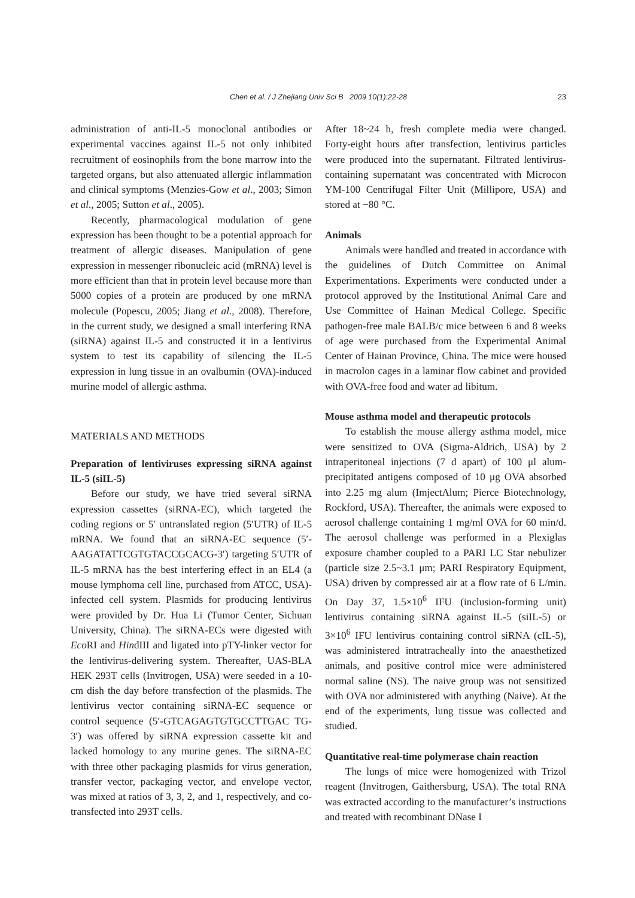Chen et al. / J Zhejiang Univ Sci B 2009 10(1):22-28
23
administration of anti-IL-5 monoclonal antibodies or experimental vaccines against IL-5 not only inhibited recruitment of eosinophils from the bone marrow into the targeted organs, but also attenuated allergic inflammation and clinical symptoms (Menzies-Gow et al., 2003; Simon et al., 2005; Sutton et al., 2005).
Recently, pharmacological modulation of gene expression has been thought to be a potential approach for treatment of allergic diseases. Manipulation of gene expression in messenger ribonucleic acid (mRNA) level is more efficient than that in protein level because more than 5000 copies of a protein are produced by one mRNA molecule (Popescu, 2005; Jiang et al., 2008). Therefore, in the current study, we designed a small interfering RNA (siRNA) against IL-5 and constructed it in a lentivirus system to test its capability of silencing the IL-5 expression in lung tissue in an ovalbumin (OVA)-induced murine model of allergic asthma.
MATERIALS AND METHODS
Preparation of lentiviruses expressing siRNA against IL-5 (siIL-5)
Before our study, we have tried several siRNA expression cassettes (siRNA-EC), which targeted the coding regions or 5′ untranslated region (5′UTR) of IL-5 mRNA. We found that an siRNA-EC sequence (5′-AAGATATTCGTGTACCGCACG-3′) targeting 5′UTR of IL-5 mRNA has the best interfering effect in an EL4 (a mouse lymphoma cell line, purchased from ATCC, USA)-infected cell system. Plasmids for producing lentivirus were provided by Dr. Hua Li (Tumor Center, Sichuan University, China). The siRNA-ECs were digested with Eco RI and HindIII and ligated into pTY-linker vector for the lentivirus-delivering system. Thereafter, UAS-BLA HEK 293T cells (Invitrogen, USA) were seeded in a 10-cm dish the day before transfection of the plasmids. The lentivirus vector containing siRNA-EC sequence or control sequence (5′-GTCAGAGTGTGCCTTGAC TG-3′) was offered by siRNA expression cassette kit and lacked homology to any murine genes. The siRNA-EC with three other packaging plasmids for virus generation, transfer vector, packaging vector, and envelope vector, was mixed at ratios of 3, 3, 2, and 1, respectively, and co-transfected into 293T cells.
After 18~24 h, fresh complete media were changed. Forty-eight hours after transfection, lentivirus particles were produced into the supernatant. Filtrated lentivirus-containing supernatant was concentrated with Microcon YM-100 Centrifugal Filter Unit (Millipore, USA) and stored at −80 °C.
Animals
Animals were handled and treated in accordance with the guidelines of Dutch Committee on Animal Experimentations. Experiments were conducted under a protocol approved by the Institutional Animal Care and Use Committee of Hainan Medical College. Specific pathogen-free male BALB/c mice between 6 and 8 weeks of age were purchased from the Experimental Animal Center of Hainan Province, China. The mice were housed in macrolon cages in a laminar flow cabinet and provided with OVA-free food and water ad libitum.
Mouse asthma model and therapeutic protocols
To establish the mouse allergy asthma model, mice were sensitized to OVA (Sigma-Aldrich, USA) by 2 intraperitoneal injections (7 d apart) of 100 μl alum-precipitated antigens composed of 10 μg OVA absorbed into 2.25 mg alum (ImjectAlum; Pierce Biotechnology, Rockford, USA). Thereafter, the animals were exposed to aerosol challenge containing 1 mg/ml OVA for 60 min/d. The aerosol challenge was performed in a Plexiglas exposure chamber coupled to a PARI LC Star nebulizer (particle size 2.5~3.1 μm; PARI Respiratory Equipment, USA) driven by compressed air at a flow rate of 6 L/min. On Day 37, 1.5×10<sup>6</sup> IFU (inclusion-forming unit) lentivirus containing siRNA against IL-5 (siIL-5) or 3×10<sup>6</sup> IFU lentivirus containing control siRNA (cIL-5), was administered intratracheally into the anaesthetized animals, and positive control mice were administered normal saline (NS). The naive group was not sensitized with OVA nor administered with anything (Naive). At the end of the experiments, lung tissue was collected and studied.
Quantitative real-time polymerase chain reaction
The lungs of mice were homogenized with Trizol reagent (Invitrogen, Gaithersburg, USA). The total RNA was extracted according to the manufacturer’s instructions and treated with recombinant DNase I